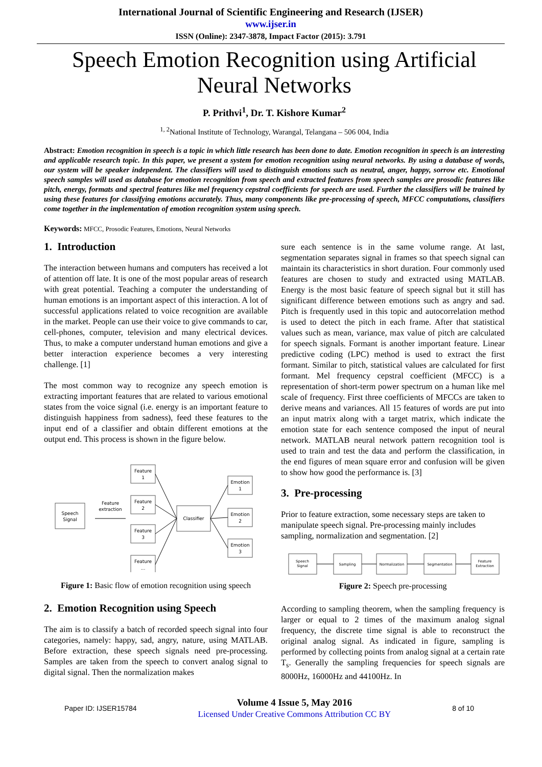International Journal of Scientific Engineering and Research (IJSER)
www.ijser.in
ISSN (Online): 2347-3878, Impact Factor (2015): 3.791
Speech Emotion Recognition using Artificial Neural Networks
P. Prithvi<sup>1</sup>, Dr. T. Kishore Kumar<sup>2</sup>
<sup>1, 2</sup>National Institute of Technology, Warangal, Telangana – 506 004, India
Abstract: Emotion recognition in speech is a topic in which little research has been done to date. Emotion recognition in speech is an interesting and applicable research topic. In this paper, we present a system for emotion recognition using neural networks. By using a database of words, our system will be speaker independent. The classifiers will used to distinguish emotions such as neutral, anger, happy, sorrow etc. Emotional speech samples will used as database for emotion recognition from speech and extracted features from speech samples are prosodic features like pitch, energy, formats and spectral features like mel frequency cepstral coefficients for speech are used. Further the classifiers will be trained by using these features for classifying emotions accurately. Thus, many components like pre-processing of speech, MFCC computations, classifiers come together in the implementation of emotion recognition system using speech.
Keywords: MFCC, Prosodic Features, Emotions, Neural Networks
1. Introduction
The interaction between humans and computers has received a lot of attention off late. It is one of the most popular areas of research with great potential. Teaching a computer the understanding of human emotions is an important aspect of this interaction. A lot of successful applications related to voice recognition are available in the market. People can use their voice to give commands to car, cell-phones, computer, television and many electrical devices. Thus, to make a computer understand human emotions and give a better interaction experience becomes a very interesting challenge. [1]
The most common way to recognize any speech emotion is extracting important features that are related to various emotional states from the voice signal (i.e. energy is an important feature to distinguish happiness from sadness), feed these features to the input end of a classifier and obtain different emotions at the output end. This process is shown in the figure below.
Speech
Signal
Feature
extraction
Feature
1
Feature
2
Feature
3
Feature
...
Classifier
Emotion
1
Emotion
2
Emotion
3
Figure 1: Basic flow of emotion recognition using speech
2. Emotion Recognition using Speech
The aim is to classify a batch of recorded speech signal into four categories, namely: happy, sad, angry, nature, using MATLAB. Before extraction, these speech signals need pre-processing. Samples are taken from the speech to convert analog signal to digital signal. Then the normalization makes
sure each sentence is in the same volume range. At last, segmentation separates signal in frames so that speech signal can maintain its characteristics in short duration. Four commonly used features are chosen to study and extracted using MATLAB. Energy is the most basic feature of speech signal but it still has significant difference between emotions such as angry and sad. Pitch is frequently used in this topic and autocorrelation method is used to detect the pitch in each frame. After that statistical values such as mean, variance, max value of pitch are calculated for speech signals. Formant is another important feature. Linear predictive coding (LPC) method is used to extract the first formant. Similar to pitch, statistical values are calculated for first formant. Mel frequency cepstral coefficient (MFCC) is a representation of short-term power spectrum on a human like mel scale of frequency. First three coefficients of MFCCs are taken to derive means and variances. All 15 features of words are put into an input matrix along with a target matrix, which indicate the emotion state for each sentence composed the input of neural network. MATLAB neural network pattern recognition tool is used to train and test the data and perform the classification, in the end figures of mean square error and confusion will be given to show how good the performance is. [3]
3. Pre-processing
Prior to feature extraction, some necessary steps are taken to manipulate speech signal. Pre-processing mainly includes sampling, normalization and segmentation. [2]
Speech
Signal
Sampling
Normalization
Segmentation
Feature
Extraction
Figure 2: Speech pre-processing
According to sampling theorem, when the sampling frequency is larger or equal to 2 times of the maximum analog signal frequency, the discrete time signal is able to reconstruct the original analog signal. As indicated in figure, sampling is performed by collecting points from analog signal at a certain rate T<sub>s</sub>. Generally the sampling frequencies for speech signals are 8000Hz, 16000Hz and 44100Hz. In
Paper ID: IJSER15784
Volume 4 Issue 5, May 2016
Licensed Under Creative Commons Attribution CC BY
8 of 10